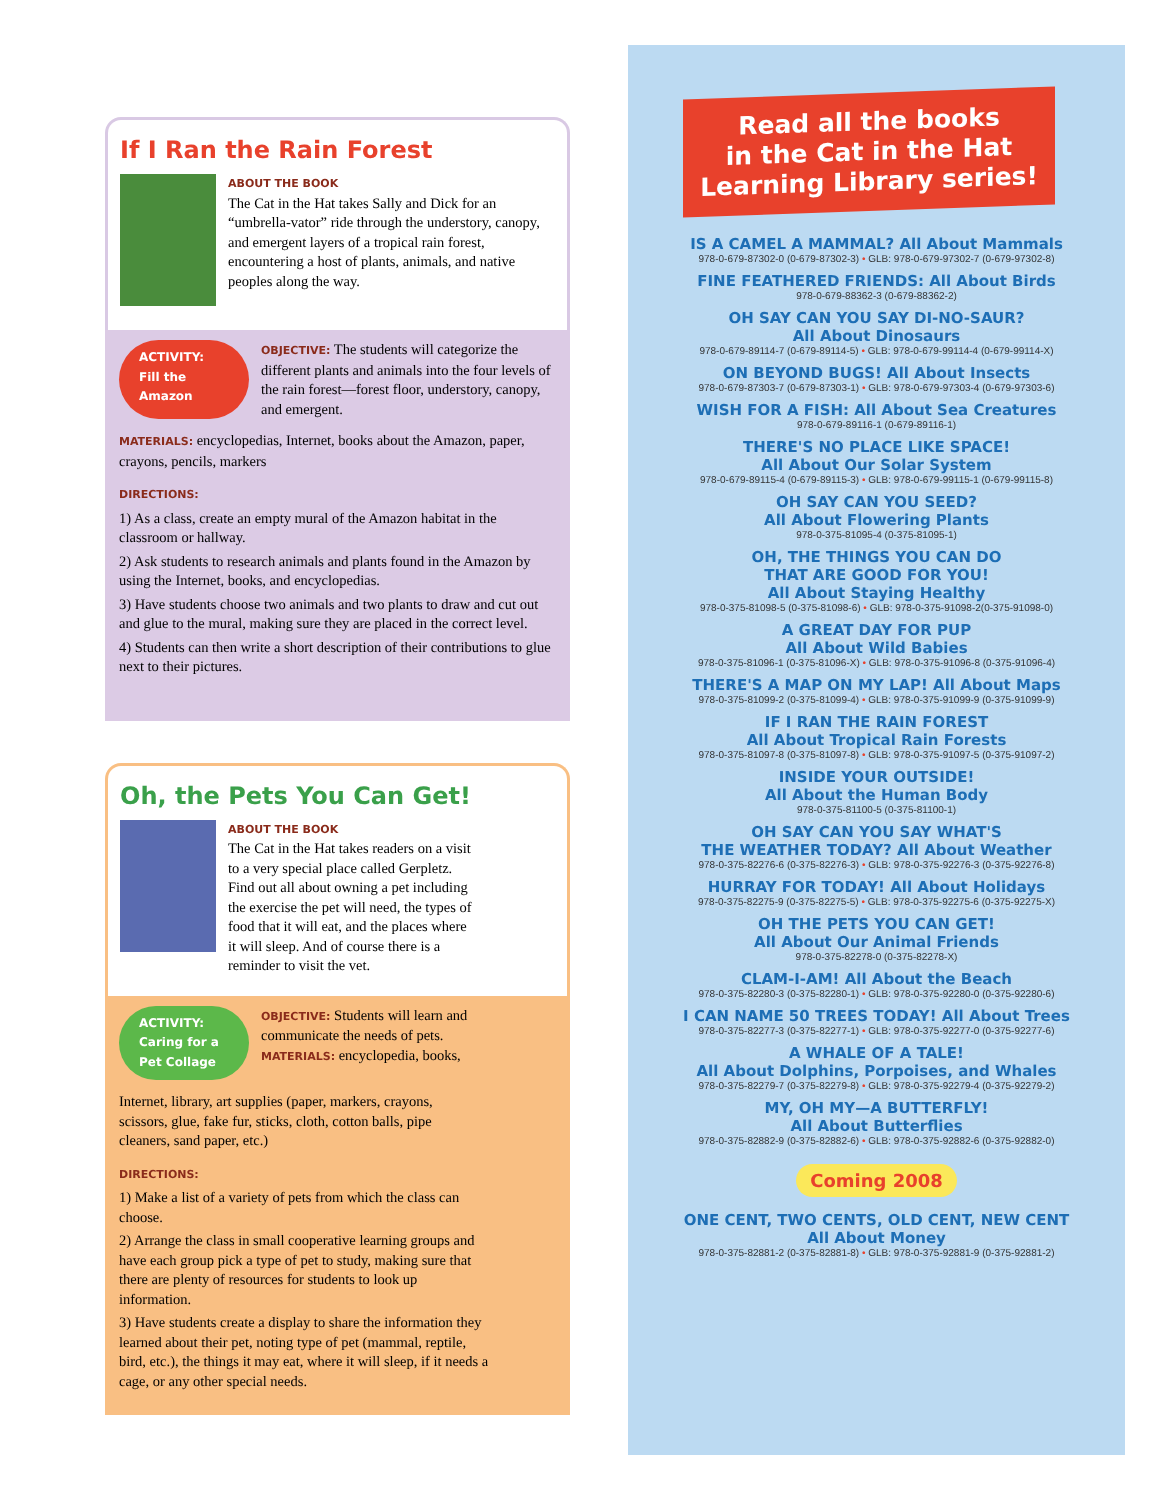If I Ran the Rain Forest
ABOUT THE BOOK
The Cat in the Hat takes Sally and Dick for an “umbrella-vator” ride through the understory, canopy, and emergent layers of a tropical rain forest, encountering a host of plants, animals, and native peoples along the way.
ACTIVITY:
Fill the Amazon
OBJECTIVE: The students will categorize the different plants and animals into the four levels of the rain forest—forest floor, understory, canopy, and emergent.
MATERIALS: encyclopedias, Internet, books about the Amazon, paper, crayons, pencils, markers
DIRECTIONS:
1) As a class, create an empty mural of the Amazon habitat in the classroom or hallway.
2) Ask students to research animals and plants found in the Amazon by using the Internet, books, and encyclopedias.
3) Have students choose two animals and two plants to draw and cut out and glue to the mural, making sure they are placed in the correct level.
4) Students can then write a short description of their contributions to glue next to their pictures.
Oh, the Pets You Can Get!
ABOUT THE BOOK
The Cat in the Hat takes readers on a visit to a very special place called Gerpletz. Find out all about owning a pet including the exercise the pet will need, the types of food that it will eat, and the places where it will sleep. And of course there is a reminder to visit the vet.
ACTIVITY:
Caring for a Pet Collage
OBJECTIVE: Students will learn and communicate the needs of pets.
MATERIALS: encyclopedia, books,
Internet, library, art supplies (paper, markers, crayons, scissors, glue, fake fur, sticks, cloth, cotton balls, pipe cleaners, sand paper, etc.)
DIRECTIONS:
1) Make a list of a variety of pets from which the class can choose.
2) Arrange the class in small cooperative learning groups and have each group pick a type of pet to study, making sure that there are plenty of resources for students to look up information.
3) Have students create a display to share the information they learned about their pet, noting type of pet (mammal, reptile, bird, etc.), the things it may eat, where it will sleep, if it needs a cage, or any other special needs.
Read all the books
in the Cat in the Hat
Learning Library series!
IS A CAMEL A MAMMAL? All About Mammals
978-0-679-87302-0 (0-679-87302-3) • GLB: 978-0-679-97302-7 (0-679-97302-8)
FINE FEATHERED FRIENDS: All About Birds
978-0-679-88362-3 (0-679-88362-2)
OH SAY CAN YOU SAY DI-NO-SAUR?
All About Dinosaurs
978-0-679-89114-7 (0-679-89114-5) • GLB: 978-0-679-99114-4 (0-679-99114-X)
ON BEYOND BUGS! All About Insects
978-0-679-87303-7 (0-679-87303-1) • GLB: 978-0-679-97303-4 (0-679-97303-6)
WISH FOR A FISH: All About Sea Creatures
978-0-679-89116-1 (0-679-89116-1)
THERE'S NO PLACE LIKE SPACE!
All About Our Solar System
978-0-679-89115-4 (0-679-89115-3) • GLB: 978-0-679-99115-1 (0-679-99115-8)
OH SAY CAN YOU SEED?
All About Flowering Plants
978-0-375-81095-4 (0-375-81095-1)
OH, THE THINGS YOU CAN DO
THAT ARE GOOD FOR YOU!
All About Staying Healthy
978-0-375-81098-5 (0-375-81098-6) • GLB: 978-0-375-91098-2(0-375-91098-0)
A GREAT DAY FOR PUP
All About Wild Babies
978-0-375-81096-1 (0-375-81096-X) • GLB: 978-0-375-91096-8 (0-375-91096-4)
THERE'S A MAP ON MY LAP! All About Maps
978-0-375-81099-2 (0-375-81099-4) • GLB: 978-0-375-91099-9 (0-375-91099-9)
IF I RAN THE RAIN FOREST
All About Tropical Rain Forests
978-0-375-81097-8 (0-375-81097-8) • GLB: 978-0-375-91097-5 (0-375-91097-2)
INSIDE YOUR OUTSIDE!
All About the Human Body
978-0-375-81100-5 (0-375-81100-1)
OH SAY CAN YOU SAY WHAT'S
THE WEATHER TODAY? All About Weather
978-0-375-82276-6 (0-375-82276-3) • GLB: 978-0-375-92276-3 (0-375-92276-8)
HURRAY FOR TODAY! All About Holidays
978-0-375-82275-9 (0-375-82275-5) • GLB: 978-0-375-92275-6 (0-375-92275-X)
OH THE PETS YOU CAN GET!
All About Our Animal Friends
978-0-375-82278-0 (0-375-82278-X)
CLAM-I-AM! All About the Beach
978-0-375-82280-3 (0-375-82280-1) • GLB: 978-0-375-92280-0 (0-375-92280-6)
I CAN NAME 50 TREES TODAY! All About Trees
978-0-375-82277-3 (0-375-82277-1) • GLB: 978-0-375-92277-0 (0-375-92277-6)
A WHALE OF A TALE!
All About Dolphins, Porpoises, and Whales
978-0-375-82279-7 (0-375-82279-8) • GLB: 978-0-375-92279-4 (0-375-92279-2)
MY, OH MY—A BUTTERFLY!
All About Butterflies
978-0-375-82882-9 (0-375-82882-6) • GLB: 978-0-375-92882-6 (0-375-92882-0)
Coming 2008
ONE CENT, TWO CENTS, OLD CENT, NEW CENT
All About Money
978-0-375-82881-2 (0-375-82881-8) • GLB: 978-0-375-92881-9 (0-375-92881-2)